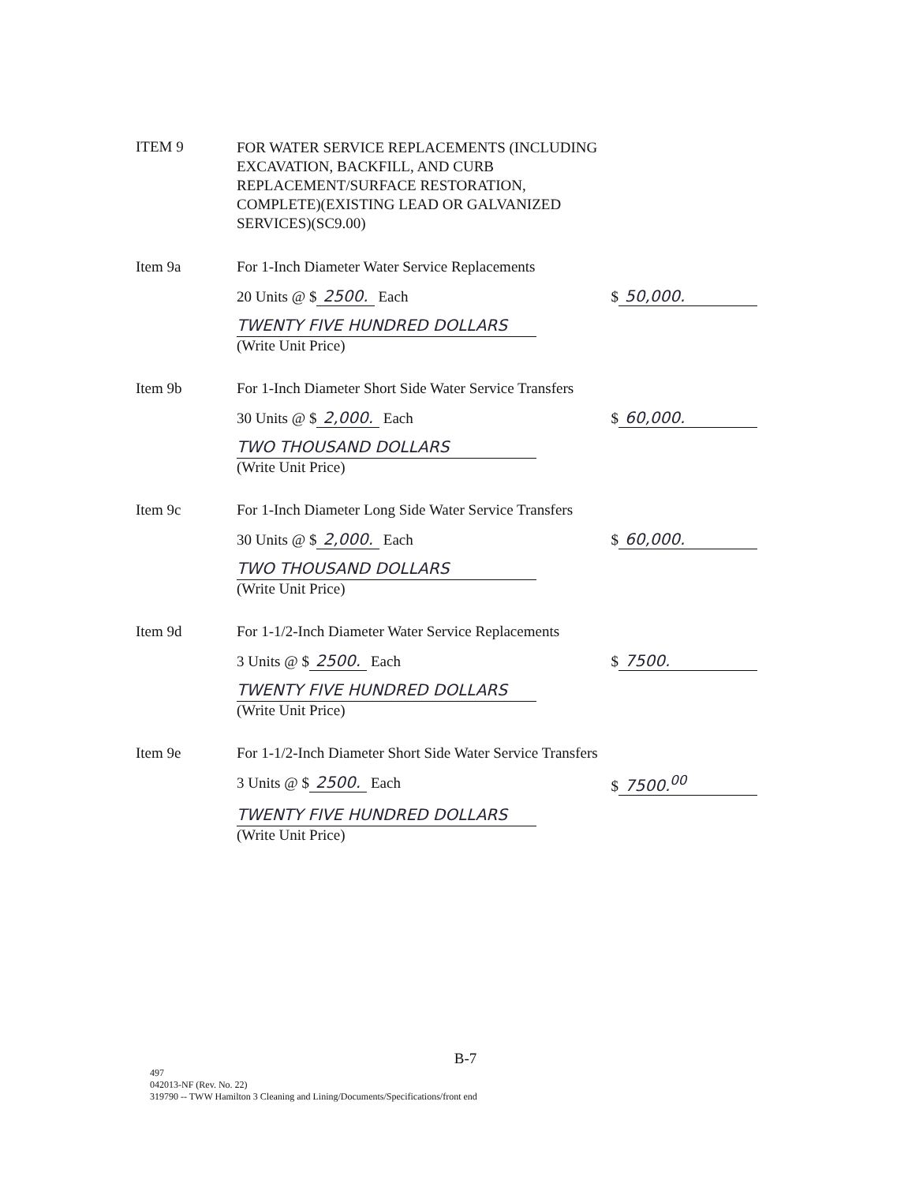ITEM 9
FOR WATER SERVICE REPLACEMENTS (INCLUDING
EXCAVATION, BACKFILL, AND CURB
REPLACEMENT/SURFACE RESTORATION,
COMPLETE)(EXISTING LEAD OR GALVANIZED
SERVICES)(SC9.00)
Item 9a For 1-Inch Diameter Water Service Replacements
20 Units @ $ 2500. Each $ 50,000.
TWENTY FIVE HUNDRED DOLLARS
(Write Unit Price)
Item 9b For 1-Inch Diameter Short Side Water Service Transfers
30 Units @ $ 2,000. Each $ 60,000.
TWO THOUSAND DOLLARS
(Write Unit Price)
Item 9c For 1-Inch Diameter Long Side Water Service Transfers
30 Units @ $ 2,000. Each $ 60,000.
TWO THOUSAND DOLLARS
(Write Unit Price)
Item 9d For 1-1/2-Inch Diameter Water Service Replacements
3 Units @ $ 2500. Each $ 7500.
TWENTY FIVE HUNDRED DOLLARS
(Write Unit Price)
Item 9e For 1-1/2-Inch Diameter Short Side Water Service Transfers
3 Units @ $ 2500. Each $ 7500.<sup>00</sup>
TWENTY FIVE HUNDRED DOLLARS
(Write Unit Price)
B-7
497
042013-NF (Rev. No. 22)
319790 -- TWW Hamilton 3 Cleaning and Lining/Documents/Specifications/front end